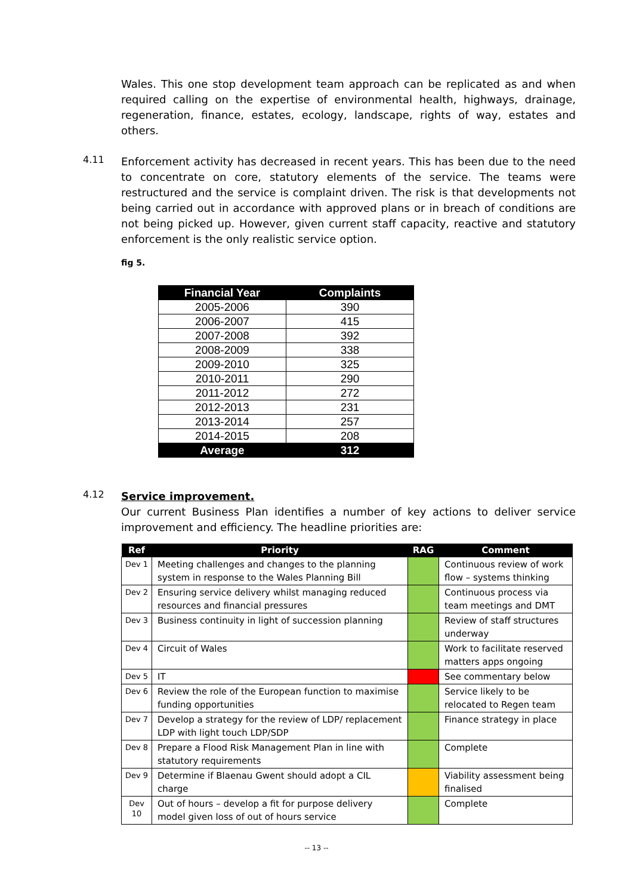Wales. This one stop development team approach can be replicated as and when required calling on the expertise of environmental health, highways, drainage, regeneration, finance, estates, ecology, landscape, rights of way, estates and others.
4.11
Enforcement activity has decreased in recent years. This has been due to the need to concentrate on core, statutory elements of the service. The teams were restructured and the service is complaint driven. The risk is that developments not being carried out in accordance with approved plans or in breach of conditions are not being picked up. However, given current staff capacity, reactive and statutory enforcement is the only realistic service option.
fig 5.
| Financial Year | Complaints |
| --- | --- |
| 2005-2006 | 390 |
| 2006-2007 | 415 |
| 2007-2008 | 392 |
| 2008-2009 | 338 |
| 2009-2010 | 325 |
| 2010-2011 | 290 |
| 2011-2012 | 272 |
| 2012-2013 | 231 |
| 2013-2014 | 257 |
| 2014-2015 | 208 |
| Average | 312 |
4.12
Service improvement.
Our current Business Plan identifies a number of key actions to deliver service improvement and efficiency. The headline priorities are:
| Ref | Priority | RAG | Comment |
| --- | --- | --- | --- |
| Dev 1 | Meeting challenges and changes to the planning system in response to the Wales Planning Bill | | Continuous review of work flow – systems thinking |
| Dev 2 | Ensuring service delivery whilst managing reduced resources and financial pressures | | Continuous process via team meetings and DMT |
| Dev 3 | Business continuity in light of succession planning | | Review of staff structures underway |
| Dev 4 | Circuit of Wales | | Work to facilitate reserved matters apps ongoing |
| Dev 5 | IT | | See commentary below |
| Dev 6 | Review the role of the European function to maximise funding opportunities | | Service likely to be relocated to Regen team |
| Dev 7 | Develop a strategy for the review of LDP/ replacement LDP with light touch LDP/SDP | | Finance strategy in place |
| Dev 8 | Prepare a Flood Risk Management Plan in line with statutory requirements | | Complete |
| Dev 9 | Determine if Blaenau Gwent should adopt a CIL charge | | Viability assessment being finalised |
| Dev 10 | Out of hours – develop a fit for purpose delivery model given loss of out of hours service | | Complete |
-- 13 --